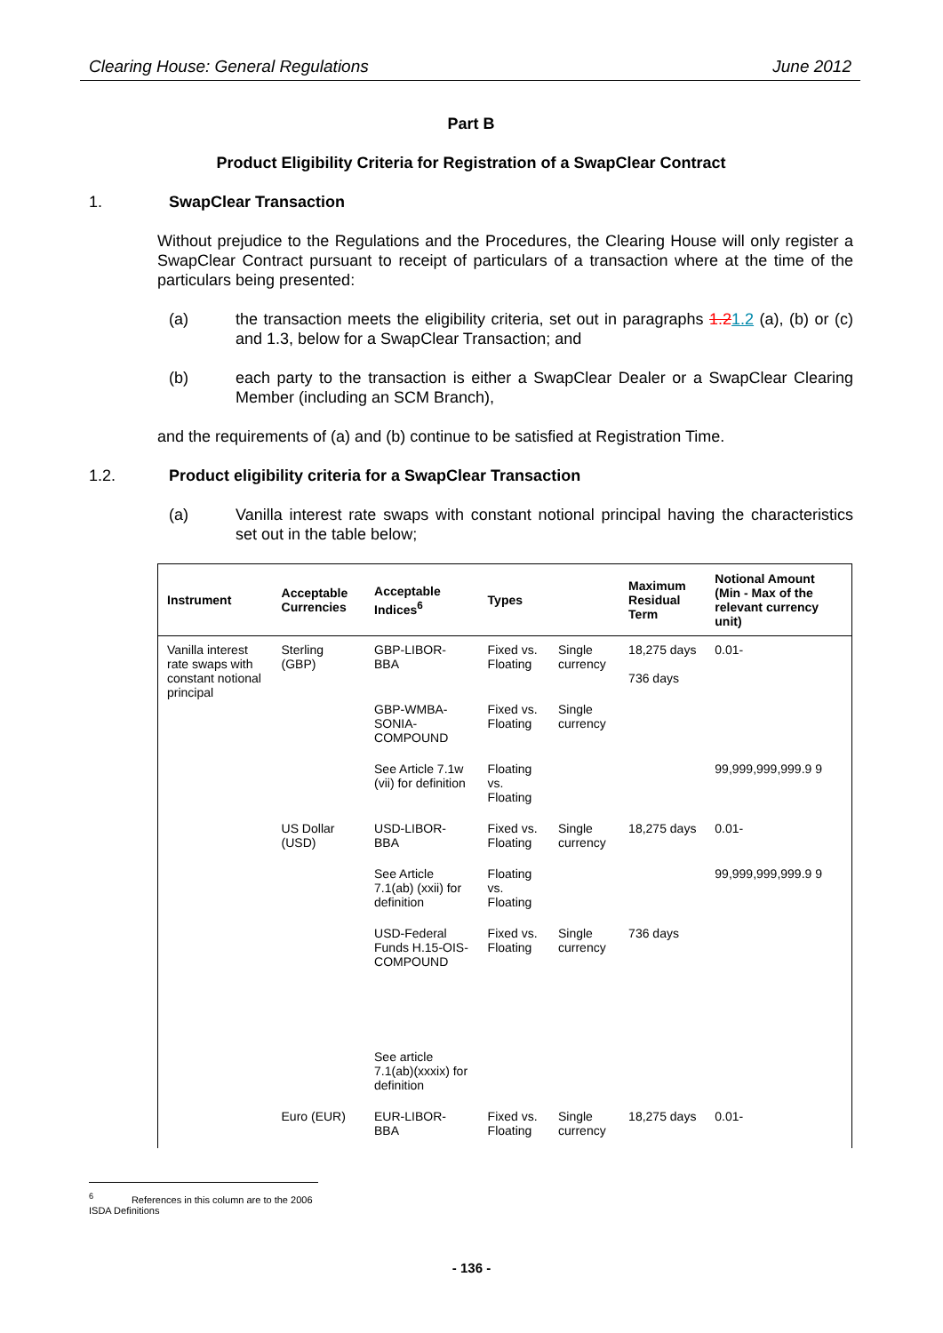Clearing House: General Regulations June 2012
Part B
Product Eligibility Criteria for Registration of a SwapClear Contract
1. SwapClear Transaction
Without prejudice to the Regulations and the Procedures, the Clearing House will only register a SwapClear Contract pursuant to receipt of particulars of a transaction where at the time of the particulars being presented:
(a) the transaction meets the eligibility criteria, set out in paragraphs 1.21.2 (a), (b) or (c) and 1.3, below for a SwapClear Transaction; and
(b) each party to the transaction is either a SwapClear Dealer or a SwapClear Clearing Member (including an SCM Branch),
and the requirements of (a) and (b) continue to be satisfied at Registration Time.
1.2. Product eligibility criteria for a SwapClear Transaction
(a) Vanilla interest rate swaps with constant notional principal having the characteristics set out in the table below;
| Instrument | Acceptable Currencies | Acceptable Indices<sup>6</sup> | Types | | Maximum Residual Term | Notional Amount (Min - Max of the relevant currency unit) |
| --- | --- | --- | --- | --- | --- | --- |
| Vanilla interest rate swaps with constant notional principal | Sterling (GBP) | GBP-LIBOR-BBA | Fixed vs. Floating | Single currency | 18,275 days 736 days | 0.01- |
| | | GBP-WMBA-SONIA-COMPOUND | Fixed vs. Floating | Single currency | | |
| | | See Article 7.1w (vii) for definition | Floating vs. Floating | | | 99,999,999,999.9 9 |
| | US Dollar (USD) | USD-LIBOR-BBA | Fixed vs. Floating | Single currency | 18,275 days | 0.01- |
| | | See Article 7.1(ab) (xxii) for definition | Floating vs. Floating | | | 99,999,999,999.9 9 |
| | | USD-Federal Funds H.15-OIS-COMPOUND | Fixed vs. Floating | Single currency | 736 days | |
| | | See article 7.1(ab)(xxxix) for definition | | | | |
| | Euro (EUR) | EUR-LIBOR-BBA | Fixed vs. Floating | Single currency | 18,275 days | 0.01- |
<sup>6</sup> References in this column are to the 2006 ISDA Definitions
- 136 -